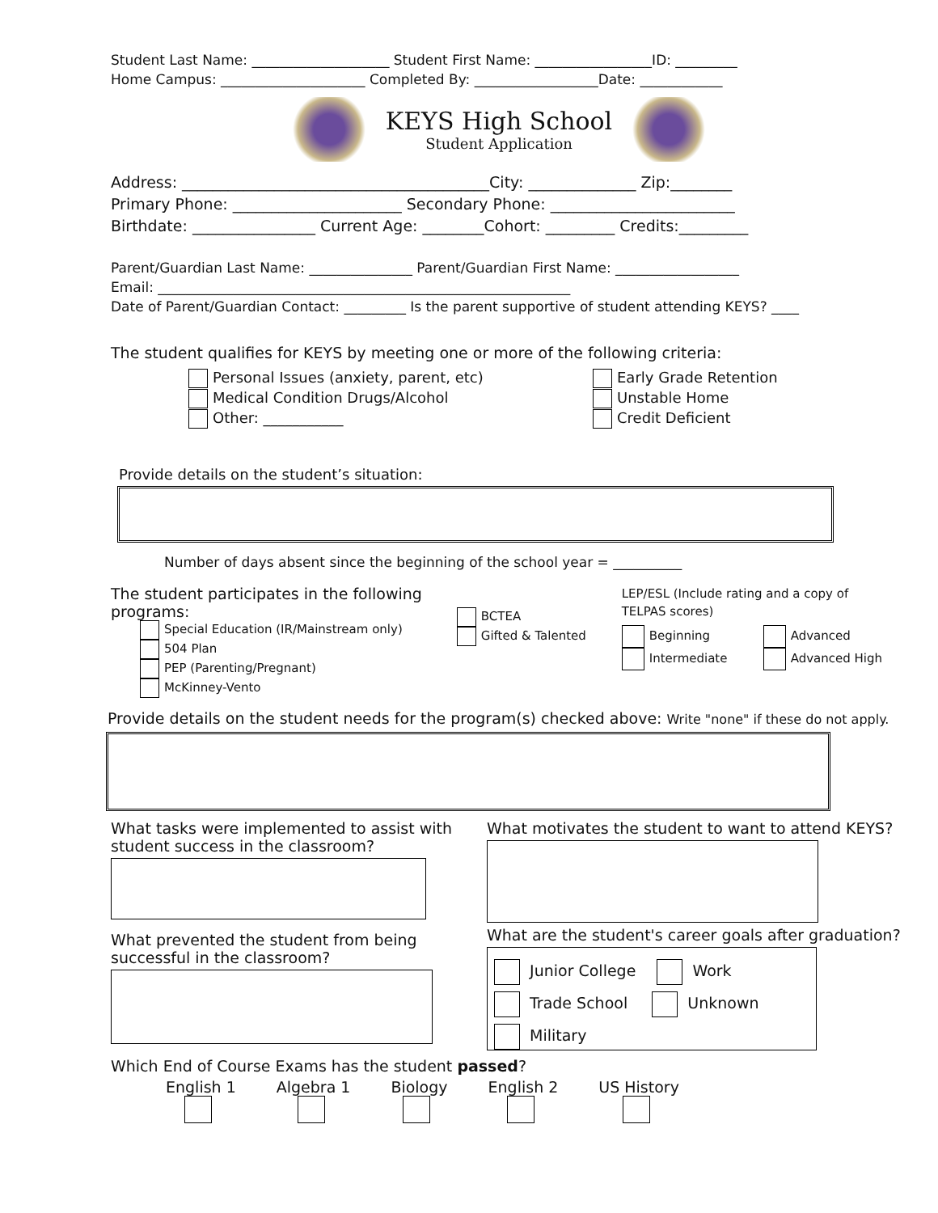Student Last Name: ____________________ Student First Name: _________________ID: _________ Home Campus: _____________________ Completed By: __________________Date: ____________
KEYS High School
Student Application
Address: ________________________________________City: ______________ Zip:________ Primary Phone: ______________________ Secondary Phone: ________________________ Birthdate: ________________ Current Age: ________Cohort: _________ Credits:_________
Parent/Guardian Last Name: _______________ Parent/Guardian First Name: __________________ Email: ____________________________________________________________ Date of Parent/Guardian Contact: _________ Is the parent supportive of student attending KEYS? ____
The student qualifies for KEYS by meeting one or more of the following criteria:
Personal Issues (anxiety, parent, etc)
Medical Condition Drugs/Alcohol
Other: ___________
Early Grade Retention
Unstable Home
Credit Deficient
Provide details on the student’s situation:
Number of days absent since the beginning of the school year = __________
The student participates in the following programs:
Special Education (IR/Mainstream only)
504 Plan
PEP (Parenting/Pregnant)
McKinney-Vento
BCTEA
Gifted & Talented
LEP/ESL (Include rating and a copy of TELPAS scores)
Beginning
Intermediate
Advanced
Advanced High
Provide details on the student needs for the program(s) checked above: Write "none" if these do not apply.
What tasks were implemented to assist with student success in the classroom?
What prevented the student from being successful in the classroom?
What motivates the student to want to attend KEYS?
What are the student's career goals after graduation?
Junior College Work
Trade School Unknown
Military
Which End of Course Exams has the student passed?
English 1
Algebra 1
Biology
English 2
US History